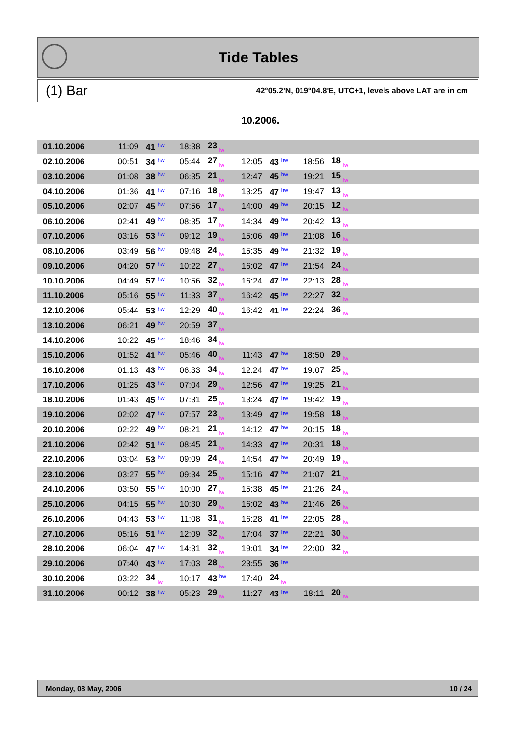Tide Tables
(1) Bar 42°05.2'N, 019°04.8'E, UTC+1, levels above LAT are in cm
10.2006.
| 01.10.2006 | 11:09 | 41 hw | 18:38 | 23 lw | | | | |
| 02.10.2006 | 00:51 | 34 hw | 05:44 | 27 lw | 12:05 | 43 hw | 18:56 | 18 lw |
| 03.10.2006 | 01:08 | 38 hw | 06:35 | 21 lw | 12:47 | 45 hw | 19:21 | 15 lw |
| 04.10.2006 | 01:36 | 41 hw | 07:16 | 18 lw | 13:25 | 47 hw | 19:47 | 13 lw |
| 05.10.2006 | 02:07 | 45 hw | 07:56 | 17 lw | 14:00 | 49 hw | 20:15 | 12 lw |
| 06.10.2006 | 02:41 | 49 hw | 08:35 | 17 lw | 14:34 | 49 hw | 20:42 | 13 lw |
| 07.10.2006 | 03:16 | 53 hw | 09:12 | 19 lw | 15:06 | 49 hw | 21:08 | 16 lw |
| 08.10.2006 | 03:49 | 56 hw | 09:48 | 24 lw | 15:35 | 49 hw | 21:32 | 19 lw |
| 09.10.2006 | 04:20 | 57 hw | 10:22 | 27 lw | 16:02 | 47 hw | 21:54 | 24 lw |
| 10.10.2006 | 04:49 | 57 hw | 10:56 | 32 lw | 16:24 | 47 hw | 22:13 | 28 lw |
| 11.10.2006 | 05:16 | 55 hw | 11:33 | 37 lw | 16:42 | 45 hw | 22:27 | 32 lw |
| 12.10.2006 | 05:44 | 53 hw | 12:29 | 40 lw | 16:42 | 41 hw | 22:24 | 36 lw |
| 13.10.2006 | 06:21 | 49 hw | 20:59 | 37 lw | | | | |
| 14.10.2006 | 10:22 | 45 hw | 18:46 | 34 lw | | | | |
| 15.10.2006 | 01:52 | 41 hw | 05:46 | 40 lw | 11:43 | 47 hw | 18:50 | 29 lw |
| 16.10.2006 | 01:13 | 43 hw | 06:33 | 34 lw | 12:24 | 47 hw | 19:07 | 25 lw |
| 17.10.2006 | 01:25 | 43 hw | 07:04 | 29 lw | 12:56 | 47 hw | 19:25 | 21 lw |
| 18.10.2006 | 01:43 | 45 hw | 07:31 | 25 lw | 13:24 | 47 hw | 19:42 | 19 lw |
| 19.10.2006 | 02:02 | 47 hw | 07:57 | 23 lw | 13:49 | 47 hw | 19:58 | 18 lw |
| 20.10.2006 | 02:22 | 49 hw | 08:21 | 21 lw | 14:12 | 47 hw | 20:15 | 18 lw |
| 21.10.2006 | 02:42 | 51 hw | 08:45 | 21 lw | 14:33 | 47 hw | 20:31 | 18 lw |
| 22.10.2006 | 03:04 | 53 hw | 09:09 | 24 lw | 14:54 | 47 hw | 20:49 | 19 lw |
| 23.10.2006 | 03:27 | 55 hw | 09:34 | 25 lw | 15:16 | 47 hw | 21:07 | 21 lw |
| 24.10.2006 | 03:50 | 55 hw | 10:00 | 27 lw | 15:38 | 45 hw | 21:26 | 24 lw |
| 25.10.2006 | 04:15 | 55 hw | 10:30 | 29 lw | 16:02 | 43 hw | 21:46 | 26 lw |
| 26.10.2006 | 04:43 | 53 hw | 11:08 | 31 lw | 16:28 | 41 hw | 22:05 | 28 lw |
| 27.10.2006 | 05:16 | 51 hw | 12:09 | 32 lw | 17:04 | 37 hw | 22:21 | 30 lw |
| 28.10.2006 | 06:04 | 47 hw | 14:31 | 32 lw | 19:01 | 34 hw | 22:00 | 32 lw |
| 29.10.2006 | 07:40 | 43 hw | 17:03 | 28 lw | 23:55 | 36 hw | | |
| 30.10.2006 | 03:22 | 34 lw | 10:17 | 43 hw | 17:40 | 24 lw | | |
| 31.10.2006 | 00:12 | 38 hw | 05:23 | 29 lw | 11:27 | 43 hw | 18:11 | 20 lw |
Monday, 08 May, 2006 10 / 24